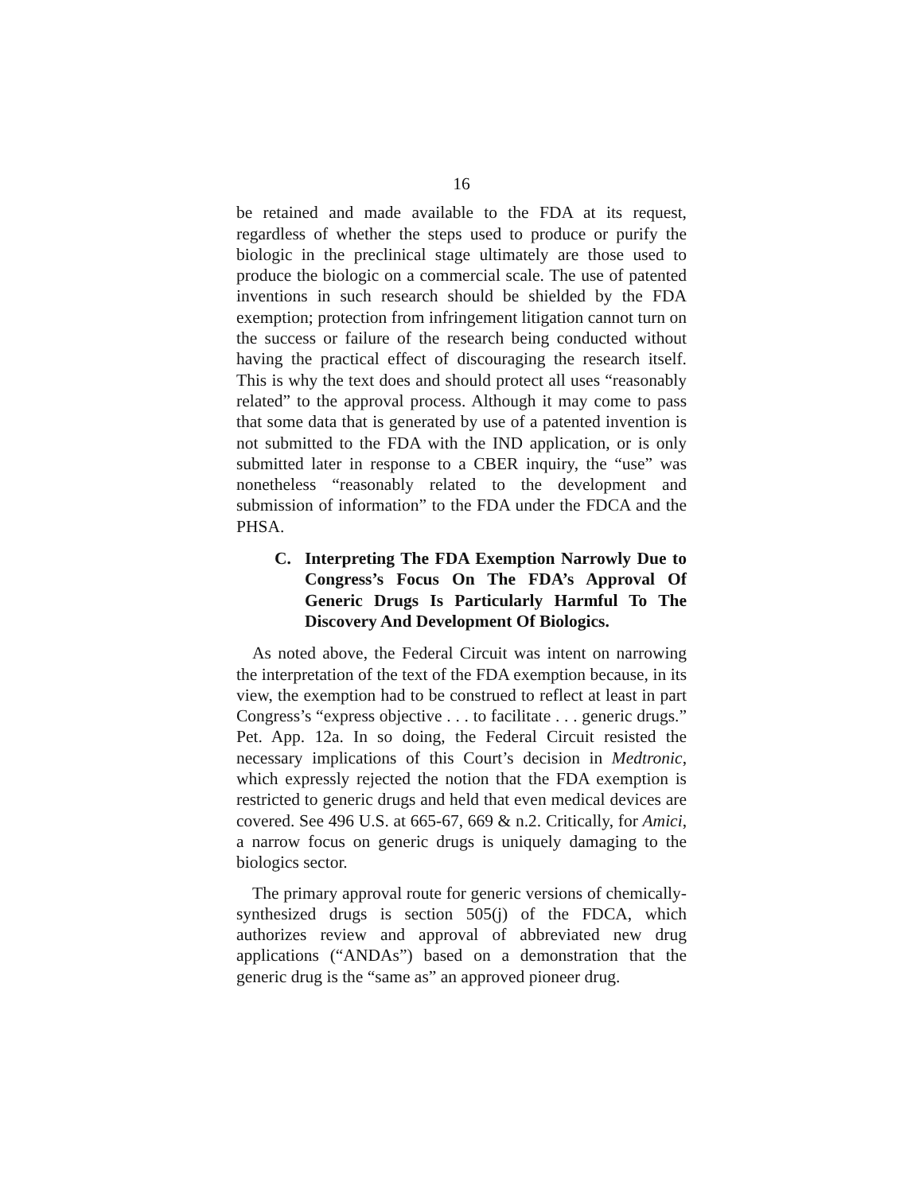16
be retained and made available to the FDA at its request, regardless of whether the steps used to produce or purify the biologic in the preclinical stage ultimately are those used to produce the biologic on a commercial scale. The use of patented inventions in such research should be shielded by the FDA exemption; protection from infringement litigation cannot turn on the success or failure of the research being conducted without having the practical effect of discouraging the research itself. This is why the text does and should protect all uses “reasonably related” to the approval process. Although it may come to pass that some data that is generated by use of a patented invention is not submitted to the FDA with the IND application, or is only submitted later in response to a CBER inquiry, the “use” was nonetheless “reasonably related to the development and submission of information” to the FDA under the FDCA and the PHSA.
C. Interpreting The FDA Exemption Narrowly Due to Congress’s Focus On The FDA’s Approval Of Generic Drugs Is Particularly Harmful To The Discovery And Development Of Biologics.
As noted above, the Federal Circuit was intent on narrowing the interpretation of the text of the FDA exemption because, in its view, the exemption had to be construed to reflect at least in part Congress’s “express objective . . . to facilitate . . . generic drugs.” Pet. App. 12a. In so doing, the Federal Circuit resisted the necessary implications of this Court’s decision in Medtronic, which expressly rejected the notion that the FDA exemption is restricted to generic drugs and held that even medical devices are covered. See 496 U.S. at 665-67, 669 & n.2. Critically, for Amici, a narrow focus on generic drugs is uniquely damaging to the biologics sector.
The primary approval route for generic versions of chemically-synthesized drugs is section 505(j) of the FDCA, which authorizes review and approval of abbreviated new drug applications (“ANDAs”) based on a demonstration that the generic drug is the “same as” an approved pioneer drug.